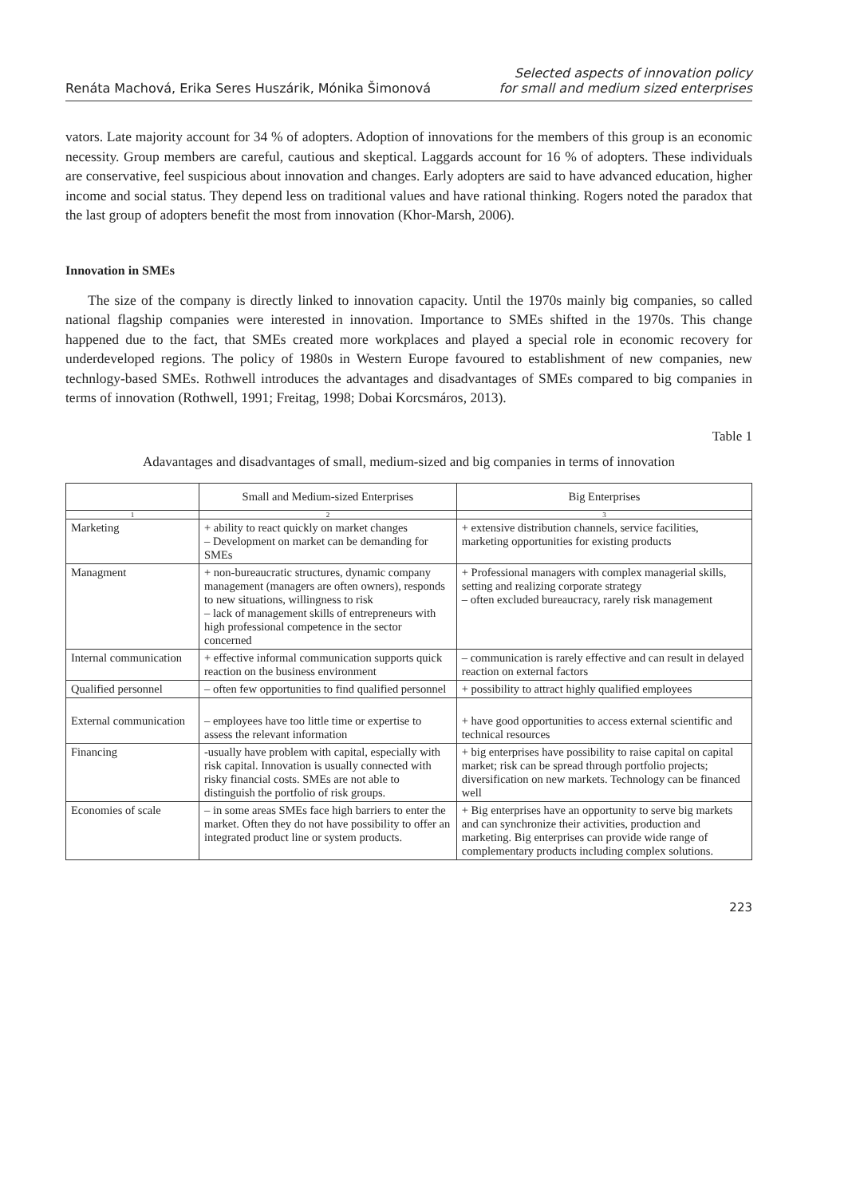Renáta Machová, Erika Seres Huszárik, Mónika Šimonová
Selected aspects of innovation policy
for small and medium sized enterprises
vators. Late majority account for 34 % of adopters. Adoption of innovations for the members of this group is an economic necessity. Group members are careful, cautious and skeptical. Laggards account for 16 % of adopters. These individuals are conservative, feel suspicious about innovation and changes. Early adopters are said to have advanced education, higher income and social status. They depend less on traditional values and have rational thinking. Rogers noted the paradox that the last group of adopters benefit the most from innovation (Khor-Marsh, 2006).
Innovation in SMEs
The size of the company is directly linked to innovation capacity. Until the 1970s mainly big companies, so called national flagship companies were interested in innovation. Importance to SMEs shifted in the 1970s. This change happened due to the fact, that SMEs created more workplaces and played a special role in economic recovery for underdeveloped regions. The policy of 1980s in Western Europe favoured to establishment of new companies, new technlogy-based SMEs. Rothwell introduces the advantages and disadvantages of SMEs compared to big companies in terms of innovation (Rothwell, 1991; Freitag, 1998; Dobai Korcsmáros, 2013).
Table 1
Adavantages and disadvantages of small, medium-sized and big companies in terms of innovation
| | Small and Medium-sized Enterprises | Big Enterprises |
| --- | --- | --- |
| 1 | 2 | 3 |
| Marketing | + ability to react quickly on market changes – Development on market can be demanding for SMEs | + extensive distribution channels, service facilities, marketing opportunities for existing products |
| Managment | + non-bureaucratic structures, dynamic company management (managers are often owners), responds to new situations, willingness to risk – lack of management skills of entrepreneurs with high professional competence in the sector concerned | + Professional managers with complex managerial skills, setting and realizing corporate strategy – often excluded bureaucracy, rarely risk management |
| Internal communication | + effective informal communication supports quick reaction on the business environment | – communication is rarely effective and can result in delayed reaction on external factors |
| Qualified personnel | – often few opportunities to find qualified personnel | + possibility to attract highly qualified employees |
| External communication | – employees have too little time or expertise to assess the relevant information | + have good opportunities to access external scientific and technical resources |
| Financing | -usually have problem with capital, especially with risk capital. Innovation is usually connected with risky financial costs. SMEs are not able to distinguish the portfolio of risk groups. | + big enterprises have possibility to raise capital on capital market; risk can be spread through portfolio projects; diversification on new markets. Technology can be financed well |
| Economies of scale | – in some areas SMEs face high barriers to enter the market. Often they do not have possibility to offer an integrated product line or system products. | + Big enterprises have an opportunity to serve big markets and can synchronize their activities, production and marketing. Big enterprises can provide wide range of complementary products including complex solutions. |
223